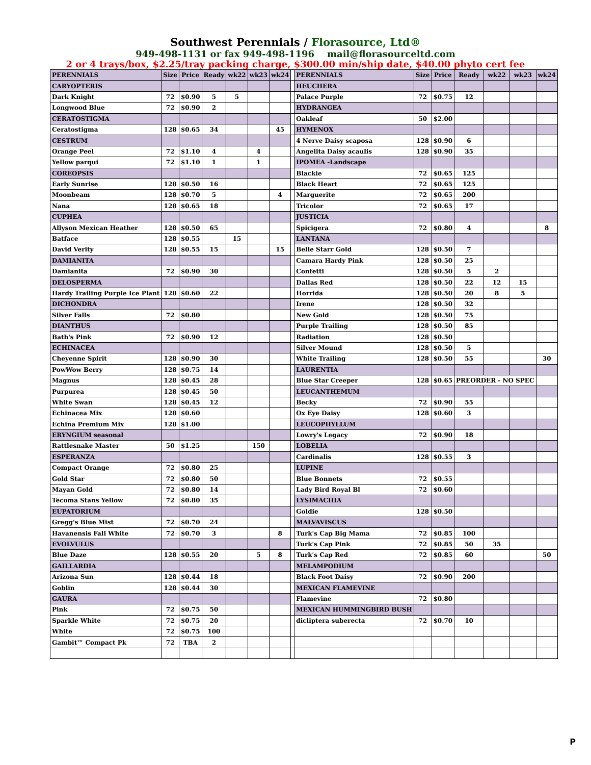Southwest Perennials / Florasource, Ltd®
949-498-1131 or fax 949-498-1196 mail@florasourceltd.com
2 or 4 trays/box, $2.25/tray packing charge, $300.00 min/ship date, $40.00 phyto cert fee
| PERENNIALS | Size | Price | Ready | wk22 | wk23 | wk24 | | PERENNIALS | Size | Price | Ready | wk22 | wk23 | wk24 |
| CARYOPTERIS | | | | | | | | HEUCHERA | | | | | | |
| Dark Knight | 72 | $0.90 | 5 | 5 | | | | Palace Purple | 72 | $0.75 | 12 | | | |
| Longwood Blue | 72 | $0.90 | 2 | | | | | HYDRANGEA | | | | | | |
| CERATOSTIGMA | | | | | | | | Oakleaf | 50 | $2.00 | | | | |
| Ceratostigma | 128 | $0.65 | 34 | | | 45 | | HYMENOX | | | | | | |
| CESTRUM | | | | | | | | 4 Nerve Daisy scaposa | 128 | $0.90 | 6 | | | |
| Orange Peel | 72 | $1.10 | 4 | | 4 | | | Angelita Daisy acaulis | 128 | $0.90 | 35 | | | |
| Yellow parqui | 72 | $1.10 | 1 | | 1 | | | IPOMEA -Landscape | | | | | | |
| COREOPSIS | | | | | | | | Blackie | 72 | $0.65 | 125 | | | |
| Early Sunrise | 128 | $0.50 | 16 | | | | | Black Heart | 72 | $0.65 | 125 | | | |
| Moonbeam | 128 | $0.70 | 5 | | | 4 | | Marguerite | 72 | $0.65 | 200 | | | |
| Nana | 128 | $0.65 | 18 | | | | | Tricolor | 72 | $0.65 | 17 | | | |
| CUPHEA | | | | | | | | JUSTICIA | | | | | | |
| Allyson Mexican Heather | 128 | $0.50 | 65 | | | | | Spicigera | 72 | $0.80 | 4 | | | 8 |
| Batface | 128 | $0.55 | | 15 | | | | LANTANA | | | | | | |
| David Verity | 128 | $0.55 | 15 | | | 15 | | Belle Starr Gold | 128 | $0.50 | 7 | | | |
| DAMIANITA | | | | | | | | Camara Hardy Pink | 128 | $0.50 | 25 | | | |
| Damianita | 72 | $0.90 | 30 | | | | | Confetti | 128 | $0.50 | 5 | 2 | | |
| DELOSPERMA | | | | | | | | Dallas Red | 128 | $0.50 | 22 | 12 | 15 | |
| Hardy Trailing Purple Ice Plant | 128 | $0.60 | 22 | | | | | Horrida | 128 | $0.50 | 20 | 8 | 5 | |
| DICHONDRA | | | | | | | | Irene | 128 | $0.50 | 32 | | | |
| Silver Falls | 72 | $0.80 | | | | | | New Gold | 128 | $0.50 | 75 | | | |
| DIANTHUS | | | | | | | | Purple Trailing | 128 | $0.50 | 85 | | | |
| Bath's Pink | 72 | $0.90 | 12 | | | | | Radiation | 128 | $0.50 | | | | |
| ECHINACEA | | | | | | | | Silver Mound | 128 | $0.50 | 5 | | | |
| Cheyenne Spirit | 128 | $0.90 | 30 | | | | | White Trailing | 128 | $0.50 | 55 | | | 30 |
| PowWow Berry | 128 | $0.75 | 14 | | | | | LAURENTIA | | | | | | |
| Magnus | 128 | $0.45 | 28 | | | | | Blue Star Creeper | 128 | $0.65 | PREORDER - NO SPEC | | | |
| Purpurea | 128 | $0.45 | 50 | | | | | LEUCANTHEMUM | | | | | | |
| White Swan | 128 | $0.45 | 12 | | | | | Becky | 72 | $0.90 | 55 | | | |
| Echinacea Mix | 128 | $0.60 | | | | | | Ox Eye Daisy | 128 | $0.60 | 3 | | | |
| Echina Premium Mix | 128 | $1.00 | | | | | | LEUCOPHYLLUM | | | | | | |
| ERYNGIUM seasonal | | | | | | | | Lowry's Legacy | 72 | $0.90 | 18 | | | |
| Rattlesnake Master | 50 | $1.25 | | | 150 | | | LOBELIA | | | | | | |
| ESPERANZA | | | | | | | | Cardinalis | 128 | $0.55 | 3 | | | |
| Compact Orange | 72 | $0.80 | 25 | | | | | LUPINE | | | | | | |
| Gold Star | 72 | $0.80 | 50 | | | | | Blue Bonnets | 72 | $0.55 | | | | |
| Mayan Gold | 72 | $0.80 | 14 | | | | | Lady Bird Royal Bl | 72 | $0.60 | | | | |
| Tecoma Stans Yellow | 72 | $0.80 | 35 | | | | | LYSIMACHIA | | | | | | |
| EUPATORIUM | | | | | | | | Goldie | 128 | $0.50 | | | | |
| Gregg's Blue Mist | 72 | $0.70 | 24 | | | | | MALVAVISCUS | | | | | | |
| Havanensis Fall White | 72 | $0.70 | 3 | | | 8 | | Turk's Cap Big Mama | 72 | $0.85 | 100 | | | |
| EVOLVULUS | | | | | | | | Turk's Cap Pink | 72 | $0.85 | 50 | 35 | | |
| Blue Daze | 128 | $0.55 | 20 | | 5 | 8 | | Turk's Cap Red | 72 | $0.85 | 60 | | | 50 |
| GAILLARDIA | | | | | | | | MELAMPODIUM | | | | | | |
| Arizona Sun | 128 | $0.44 | 18 | | | | | Black Foot Daisy | 72 | $0.90 | 200 | | | |
| Goblin | 128 | $0.44 | 30 | | | | | MEXICAN FLAMEVINE | | | | | | |
| GAURA | | | | | | | | Flamevine | 72 | $0.80 | | | | |
| Pink | 72 | $0.75 | 50 | | | | | MEXICAN HUMMINGBIRD BUSH | | | | | | |
| Sparkle White | 72 | $0.75 | 20 | | | | | dicliptera suberecta | 72 | $0.70 | 10 | | | |
| White | 72 | $0.75 | 100 | | | | | | | | | | | |
| Gambit™ Compact Pk | 72 | TBA | 2 | | | | | | | | | | | |
P